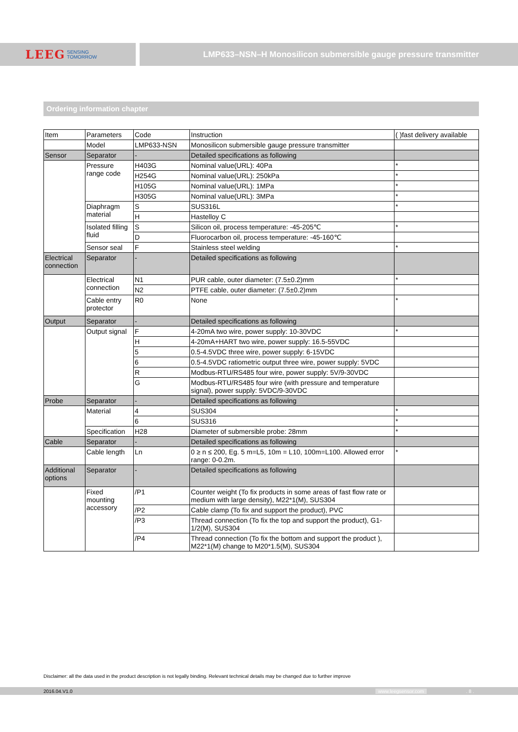LEEG SENSING
TOMORROW
LMP633–NSN–H Monosilicon submersible gauge pressure transmitter
Ordering information chapter
| Item | Parameters | Code | Instruction | ( )fast delivery available |
| --- | --- | --- | --- | --- |
| | Model | LMP633-NSN | Monosilicon submersible gauge pressure transmitter | |
| Sensor | Separator | - | Detailed specifications as following | |
| | Pressure range code | H403G | Nominal value(URL): 40Pa | * |
| | | H254G | Nominal value(URL): 250kPa | * |
| | | H105G | Nominal value(URL): 1MPa | * |
| | | H305G | Nominal value(URL): 3MPa | * |
| | Diaphragm material | S | SUS316L | * |
| | | H | Hastelloy C | |
| | Isolated filling fluid | S | Silicon oil, process temperature: -45-205℃ | * |
| | | D | Fluorocarbon oil, process temperature: -45-160℃ | |
| | Sensor seal | F | Stainless steel welding | * |
| Electrical connection | Separator | - | Detailed specifications as following | |
| | Electrical connection | N1 | PUR cable, outer diameter: (7.5±0.2)mm | * |
| | | N2 | PTFE cable, outer diameter: (7.5±0.2)mm | |
| | Cable entry protector | R0 | None | * |
| Output | Separator | - | Detailed specifications as following | |
| | Output signal | F | 4-20mA two wire, power supply: 10-30VDC | * |
| | | H | 4-20mA+HART two wire, power supply: 16.5-55VDC | |
| | | 5 | 0.5-4.5VDC three wire, power supply: 6-15VDC | |
| | | 6 | 0.5-4.5VDC ratiometric output three wire, power supply: 5VDC | |
| | | R | Modbus-RTU/RS485 four wire, power supply: 5V/9-30VDC | |
| | | G | Modbus-RTU/RS485 four wire (with pressure and temperature signal), power supply: 5VDC/9-30VDC | |
| Probe | Separator | - | Detailed specifications as following | |
| | Material | 4 | SUS304 | * |
| | | 6 | SUS316 | * |
| | Specification | H28 | Diameter of submersible probe: 28mm | * |
| Cable | Separator | - | Detailed specifications as following | |
| | Cable length | Ln | 0 ≥ n ≤ 200, Eg. 5 m=L5, 10m = L10, 100m=L100. Allowed error range: 0-0.2m. | * |
| Additional options | Separator | - | Detailed specifications as following | |
| | Fixed mounting accessory | /P1 | Counter weight (To fix products in some areas of fast flow rate or medium with large density), M22*1(M), SUS304 | |
| | | /P2 | Cable clamp (To fix and support the product), PVC | |
| | | /P3 | Thread connection (To fix the top and support the product), G1-1/2(M), SUS304 | |
| | | /P4 | Thread connection (To fix the bottom and support the product ), M22*1(M) change to M20*1.5(M), SUS304 | |
Disclaimer: all the data used in the product description is not legally binding. Relevant technical details may be changed due to further improve
2016.04.V1.0 www.leegsensor.com. 8 .